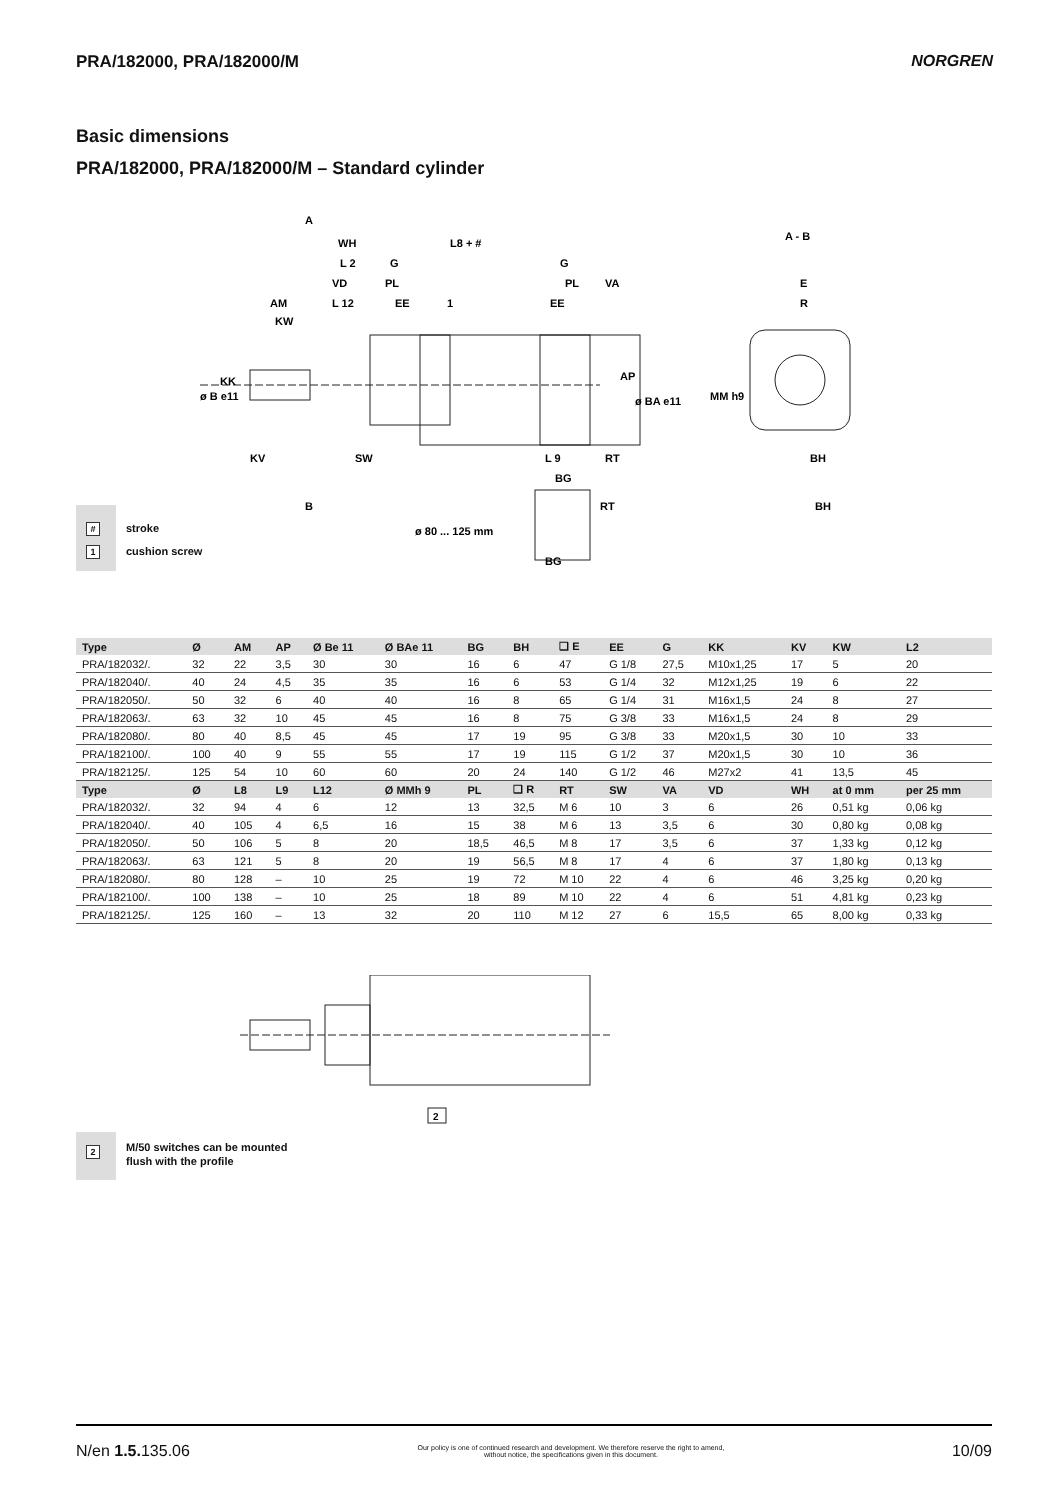PRA/182000, PRA/182000/M NORGREN
Basic dimensions
PRA/182000, PRA/182000/M – Standard cylinder
A
WH
L8 + #
A - B
L 2
G
G
VD
PL
PL
VA
E
AM
L 12
EE
EE
R
KW
KK
ø B e11
AP
ø BA e11
MM h9
KV
SW
L 9
RT
BH
BG
B
ø 80 ... 125 mm
RT
BH
BG
1
# stroke
1 cushion screw
| Type | Ø | AM | AP | Ø Be 11 | Ø BAe 11 | BG | BH | ❑ E | EE | G | KK | KV | KW | L2 |
| --- | --- | --- | --- | --- | --- | --- | --- | --- | --- | --- | --- | --- | --- | --- |
| PRA/182032/. | 32 | 22 | 3,5 | 30 | 30 | 16 | 6 | 47 | G 1/8 | 27,5 | M10x1,25 | 17 | 5 | 20 |
| PRA/182040/. | 40 | 24 | 4,5 | 35 | 35 | 16 | 6 | 53 | G 1/4 | 32 | M12x1,25 | 19 | 6 | 22 |
| PRA/182050/. | 50 | 32 | 6 | 40 | 40 | 16 | 8 | 65 | G 1/4 | 31 | M16x1,5 | 24 | 8 | 27 |
| PRA/182063/. | 63 | 32 | 10 | 45 | 45 | 16 | 8 | 75 | G 3/8 | 33 | M16x1,5 | 24 | 8 | 29 |
| PRA/182080/. | 80 | 40 | 8,5 | 45 | 45 | 17 | 19 | 95 | G 3/8 | 33 | M20x1,5 | 30 | 10 | 33 |
| PRA/182100/. | 100 | 40 | 9 | 55 | 55 | 17 | 19 | 115 | G 1/2 | 37 | M20x1,5 | 30 | 10 | 36 |
| PRA/182125/. | 125 | 54 | 10 | 60 | 60 | 20 | 24 | 140 | G 1/2 | 46 | M27x2 | 41 | 13,5 | 45 |
| Type | Ø | L8 | L9 | L12 | Ø MMh 9 | PL | ❑ R | RT | SW | VA | VD | WH | at 0 mm | per 25 mm |
| PRA/182032/. | 32 | 94 | 4 | 6 | 12 | 13 | 32,5 | M 6 | 10 | 3 | 6 | 26 | 0,51 kg | 0,06 kg |
| PRA/182040/. | 40 | 105 | 4 | 6,5 | 16 | 15 | 38 | M 6 | 13 | 3,5 | 6 | 30 | 0,80 kg | 0,08 kg |
| PRA/182050/. | 50 | 106 | 5 | 8 | 20 | 18,5 | 46,5 | M 8 | 17 | 3,5 | 6 | 37 | 1,33 kg | 0,12 kg |
| PRA/182063/. | 63 | 121 | 5 | 8 | 20 | 19 | 56,5 | M 8 | 17 | 4 | 6 | 37 | 1,80 kg | 0,13 kg |
| PRA/182080/. | 80 | 128 | – | 10 | 25 | 19 | 72 | M 10 | 22 | 4 | 6 | 46 | 3,25 kg | 0,20 kg |
| PRA/182100/. | 100 | 138 | – | 10 | 25 | 18 | 89 | M 10 | 22 | 4 | 6 | 51 | 4,81 kg | 0,23 kg |
| PRA/182125/. | 125 | 160 | – | 13 | 32 | 20 | 110 | M 12 | 27 | 6 | 15,5 | 65 | 8,00 kg | 0,33 kg |
2
2
M/50 switches can be mounted
flush with the profile
N/en 1.5. 135.06 Our policy is one of continued research and development. We therefore reserve the right to amend,
without notice, the specifications given in this document. 10/09